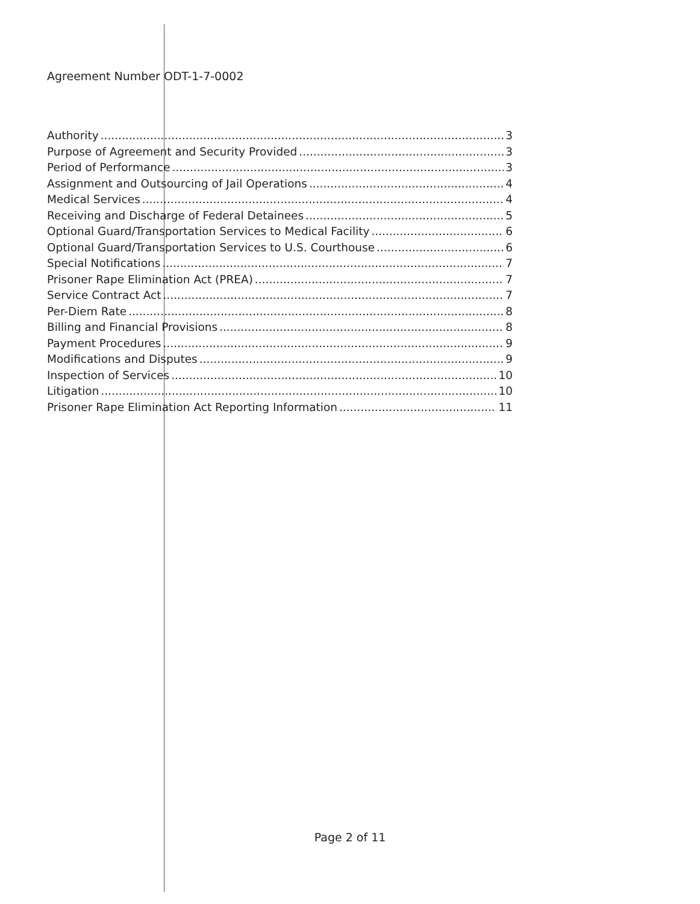Agreement Number ODT-1-7-0002
Authority 3
Purpose of Agreement and Security Provided 3
Period of Performance 3
Assignment and Outsourcing of Jail Operations 4
Medical Services 4
Receiving and Discharge of Federal Detainees 5
Optional Guard/Transportation Services to Medical Facility 6
Optional Guard/Transportation Services to U.S. Courthouse 6
Special Notifications 7
Prisoner Rape Elimination Act (PREA) 7
Service Contract Act 7
Per-Diem Rate 8
Billing and Financial Provisions 8
Payment Procedures 9
Modifications and Disputes 9
Inspection of Services 10
Litigation 10
Prisoner Rape Elimination Act Reporting Information 11
Page 2 of 11